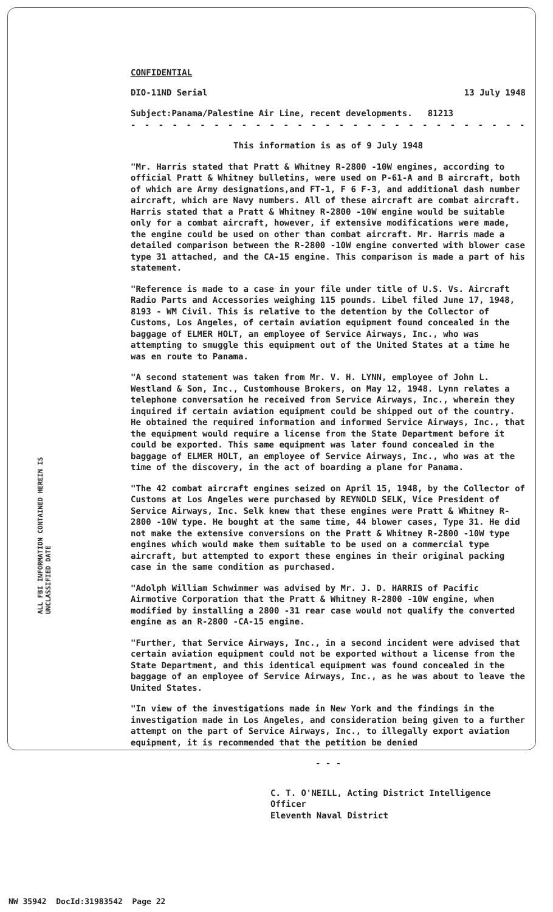ALL FBI INFORMATION CONTAINED HEREIN IS UNCLASSIFIED DATE
CONFIDENTIAL
DIO-11ND Serial 13 July 1948
Subject:Panama/Palestine Air Line, recent developments. 81213
- - - - - - - - - - - - - - - - - - - - - - - - - - - - -
This information is as of 9 July 1948
"Mr. Harris stated that Pratt & Whitney R-2800 -10W engines, according to official Pratt & Whitney bulletins, were used on P-61-A and B aircraft, both of which are Army designations,and FT-1, F 6 F-3, and additional dash number aircraft, which are Navy numbers. All of these aircraft are combat aircraft. Harris stated that a Pratt & Whitney R-2800 -10W engine would be suitable only for a combat aircraft, however, if extensive modifications were made, the engine could be used on other than combat aircraft. Mr. Harris made a detailed comparison between the R-2800 -10W engine converted with blower case type 31 attached, and the CA-15 engine. This comparison is made a part of his statement.
"Reference is made to a case in your file under title of U.S. Vs. Aircraft Radio Parts and Accessories weighing 115 pounds. Libel filed June 17, 1948, 8193 - WM Civil. This is relative to the detention by the Collector of Customs, Los Angeles, of certain aviation equipment found concealed in the baggage of ELMER HOLT, an employee of Service Airways, Inc., who was attempting to smuggle this equipment out of the United States at a time he was en route to Panama.
"A second statement was taken from Mr. V. H. LYNN, employee of John L. Westland & Son, Inc., Customhouse Brokers, on May 12, 1948. Lynn relates a telephone conversation he received from Service Airways, Inc., wherein they inquired if certain aviation equipment could be shipped out of the country. He obtained the required information and informed Service Airways, Inc., that the equipment would require a license from the State Department before it could be exported. This same equipment was later found concealed in the baggage of ELMER HOLT, an employee of Service Airways, Inc., who was at the time of the discovery, in the act of boarding a plane for Panama.
"The 42 combat aircraft engines seized on April 15, 1948, by the Collector of Customs at Los Angeles were purchased by REYNOLD SELK, Vice President of Service Airways, Inc. Selk knew that these engines were Pratt & Whitney R-2800 -10W type. He bought at the same time, 44 blower cases, Type 31. He did not make the extensive conversions on the Pratt & Whitney R-2800 -10W type engines which would make them suitable to be used on a commercial type aircraft, but attempted to export these engines in their original packing case in the same condition as purchased.
"Adolph William Schwimmer was advised by Mr. J. D. HARRIS of Pacific Airmotive Corporation that the Pratt & Whitney R-2800 -10W engine, when modified by installing a 2800 -31 rear case would not qualify the converted engine as an R-2800 -CA-15 engine.
"Further, that Service Airways, Inc., in a second incident were advised that certain aviation equipment could not be exported without a license from the State Department, and this identical equipment was found concealed in the baggage of an employee of Service Airways, Inc., as he was about to leave the United States.
"In view of the investigations made in New York and the findings in the investigation made in Los Angeles, and consideration being given to a further attempt on the part of Service Airways, Inc., to illegally export aviation equipment, it is recommended that the petition be denied
- - -
C. T. O'NEILL, Acting District Intelligence Officer
Eleventh Naval District
NW 35942 DocId:31983542 Page 22